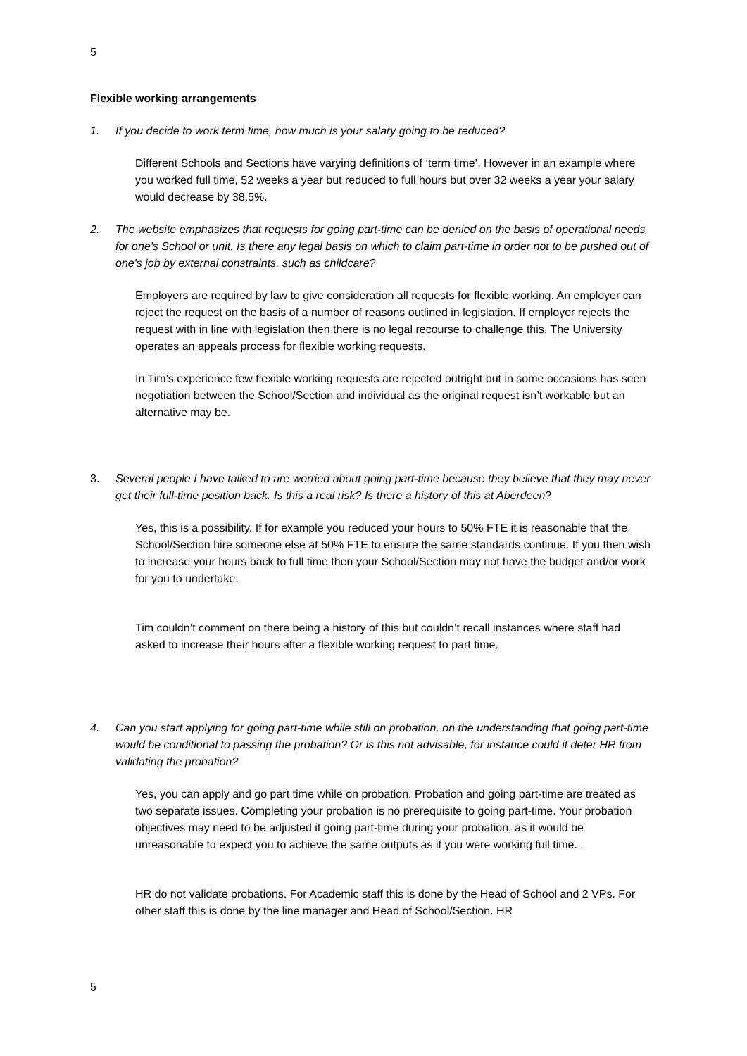5
Flexible working arrangements
1. If you decide to work term time, how much is your salary going to be reduced?
Different Schools and Sections have varying definitions of ‘term time’, However in an example where you worked full time, 52 weeks a year but reduced to full hours but over 32 weeks a year your salary would decrease by 38.5%.
2. The website emphasizes that requests for going part-time can be denied on the basis of operational needs for one's School or unit. Is there any legal basis on which to claim part-time in order not to be pushed out of one's job by external constraints, such as childcare?
Employers are required by law to give consideration all requests for flexible working. An employer can reject the request on the basis of a number of reasons outlined in legislation. If employer rejects the request with in line with legislation then there is no legal recourse to challenge this. The University operates an appeals process for flexible working requests.
In Tim’s experience few flexible working requests are rejected outright but in some occasions has seen negotiation between the School/Section and individual as the original request isn’t workable but an alternative may be.
3. Several people I have talked to are worried about going part-time because they believe that they may never get their full-time position back. Is this a real risk? Is there a history of this at Aberdeen?
Yes, this is a possibility. If for example you reduced your hours to 50% FTE it is reasonable that the School/Section hire someone else at 50% FTE to ensure the same standards continue. If you then wish to increase your hours back to full time then your School/Section may not have the budget and/or work for you to undertake.
Tim couldn’t comment on there being a history of this but couldn’t recall instances where staff had asked to increase their hours after a flexible working request to part time.
4. Can you start applying for going part-time while still on probation, on the understanding that going part-time would be conditional to passing the probation? Or is this not advisable, for instance could it deter HR from validating the probation?
Yes, you can apply and go part time while on probation. Probation and going part-time are treated as two separate issues. Completing your probation is no prerequisite to going part-time. Your probation objectives may need to be adjusted if going part-time during your probation, as it would be unreasonable to expect you to achieve the same outputs as if you were working full time. .
HR do not validate probations. For Academic staff this is done by the Head of School and 2 VPs. For other staff this is done by the line manager and Head of School/Section. HR
5